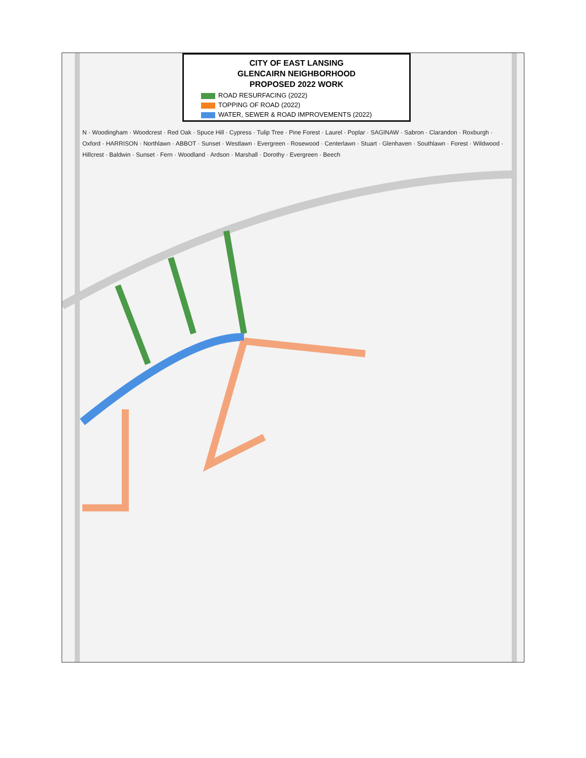CITY OF EAST LANSING
GLENCAIRN NEIGHBORHOOD
PROPOSED 2022 WORK
ROAD RESURFACING (2022)
TOPPING OF ROAD (2022)
WATER, SEWER & ROAD IMPROVEMENTS (2022)
N · Woodingham · Woodcrest · Red Oak · Spuce Hill · Cypress · Tulip Tree · Pine Forest · Laurel · Poplar · SAGINAW · Sabron · Clarandon · Roxburgh · Oxford · HARRISON · Northlawn · ABBOT · Sunset · Westlawn · Evergreen · Rosewood · Centerlawn · Stuart · Glenhaven · Southlawn · Forest · Wildwood · Hillcrest · Baldwin · Sunset · Fern · Woodland · Ardson · Marshall · Dorothy · Evergreen · Beech